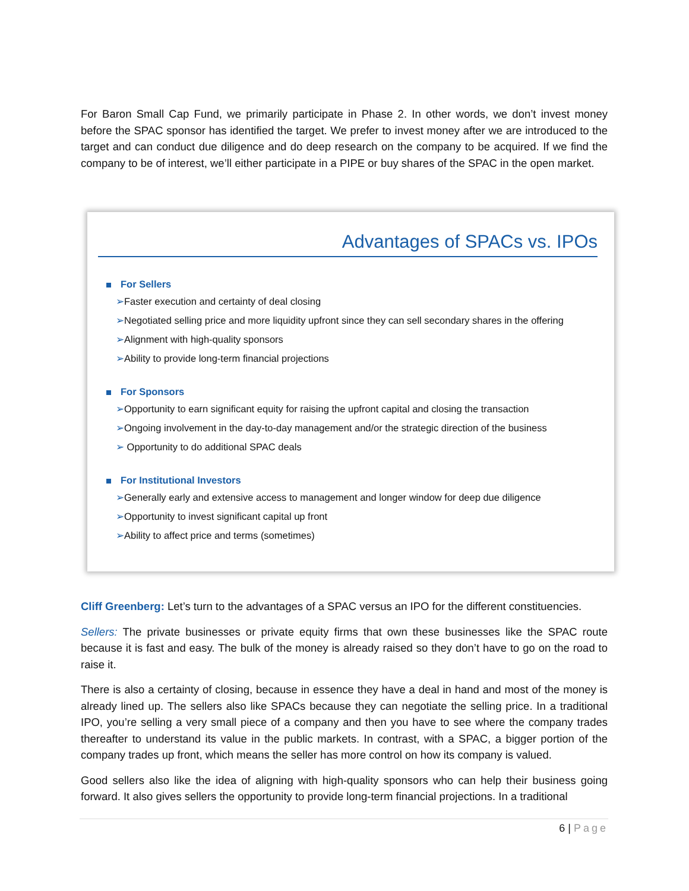For Baron Small Cap Fund, we primarily participate in Phase 2. In other words, we don’t invest money before the SPAC sponsor has identified the target. We prefer to invest money after we are introduced to the target and can conduct due diligence and do deep research on the company to be acquired. If we find the company to be of interest, we’ll either participate in a PIPE or buy shares of the SPAC in the open market.
Advantages of SPACs vs. IPOs
For Sellers
➢Faster execution and certainty of deal closing
➢Negotiated selling price and more liquidity upfront since they can sell secondary shares in the offering
➢Alignment with high-quality sponsors
➢Ability to provide long-term financial projections
For Sponsors
➢Opportunity to earn significant equity for raising the upfront capital and closing the transaction
➢Ongoing involvement in the day-to-day management and/or the strategic direction of the business
➢ Opportunity to do additional SPAC deals
For Institutional Investors
➢Generally early and extensive access to management and longer window for deep due diligence
➢Opportunity to invest significant capital up front
➢Ability to affect price and terms (sometimes)
Cliff Greenberg: Let’s turn to the advantages of a SPAC versus an IPO for the different constituencies.
Sellers: The private businesses or private equity firms that own these businesses like the SPAC route because it is fast and easy. The bulk of the money is already raised so they don’t have to go on the road to raise it.
There is also a certainty of closing, because in essence they have a deal in hand and most of the money is already lined up. The sellers also like SPACs because they can negotiate the selling price. In a traditional IPO, you’re selling a very small piece of a company and then you have to see where the company trades thereafter to understand its value in the public markets. In contrast, with a SPAC, a bigger portion of the company trades up front, which means the seller has more control on how its company is valued.
Good sellers also like the idea of aligning with high-quality sponsors who can help their business going forward. It also gives sellers the opportunity to provide long-term financial projections. In a traditional
6 | Page